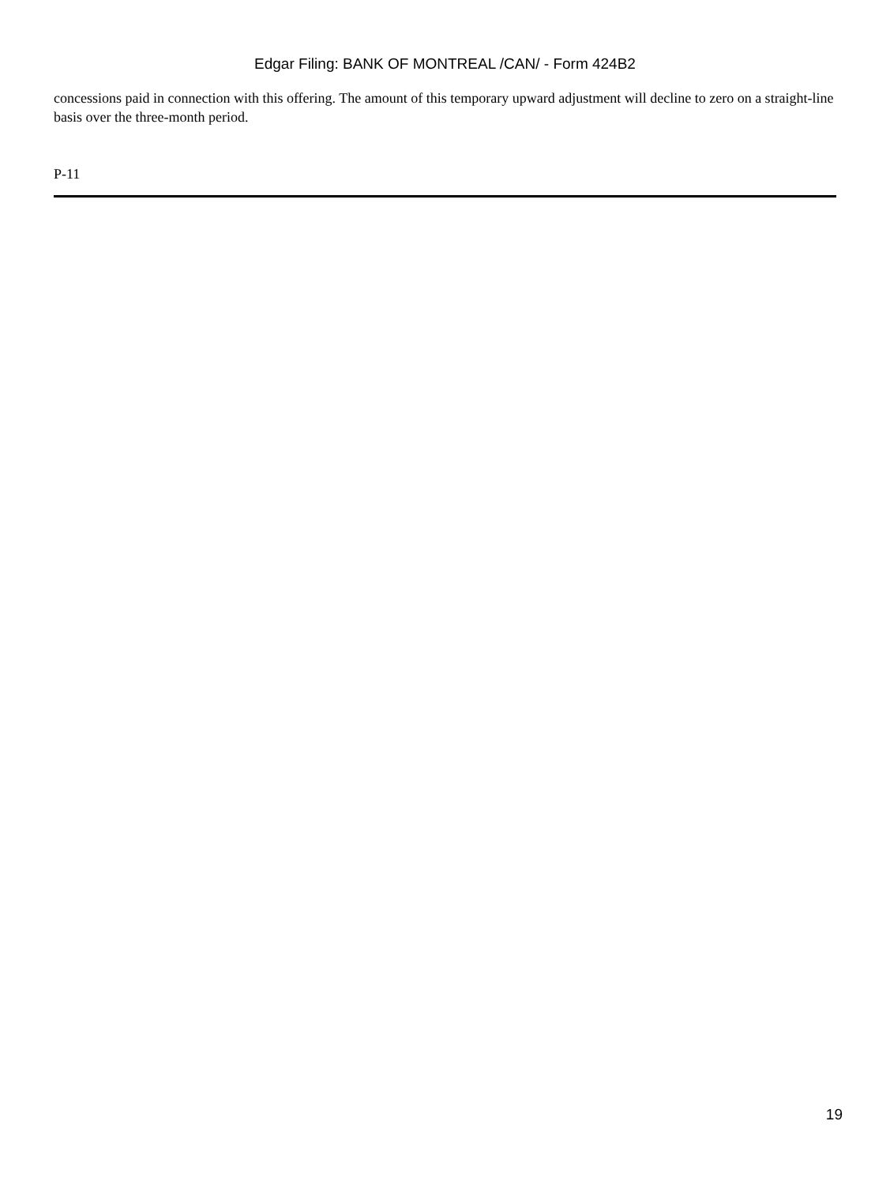Edgar Filing: BANK OF MONTREAL /CAN/ - Form 424B2
concessions paid in connection with this offering. The amount of this temporary upward adjustment will decline to zero on a straight-line basis over the three-month period.
P-11
19